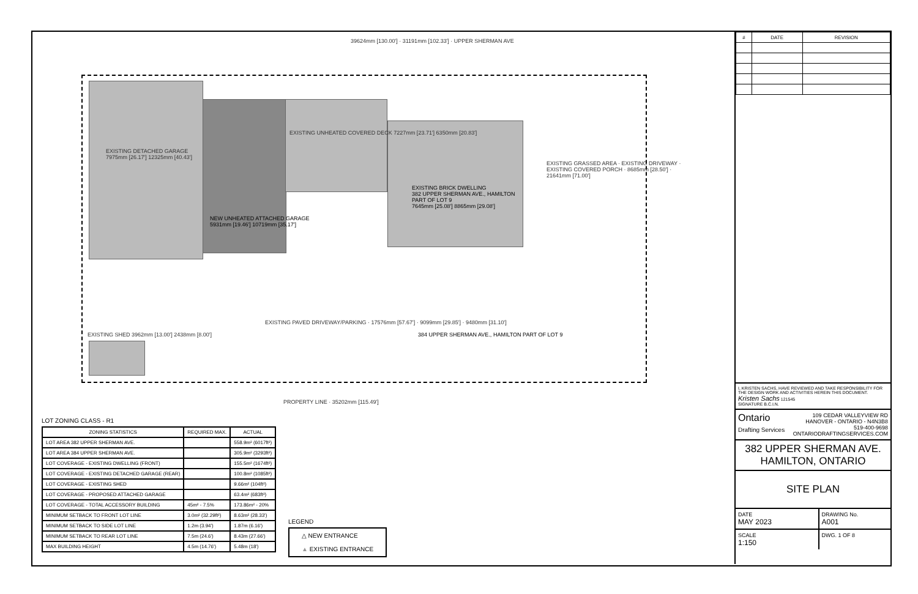39624mm [130.00'] · 31191mm [102.33'] · UPPER SHERMAN AVE
EXISTING DETACHED GARAGE
7975mm [26.17'] 12325mm [40.43']
NEW UNHEATED ATTACHED GARAGE
5931mm [19.46'] 10719mm [35.17']
EXISTING UNHEATED COVERED DECK 7227mm [23.71'] 6350mm [20.83']
EXISTING BRICK DWELLING
382 UPPER SHERMAN AVE., HAMILTON
PART OF LOT 9
7645mm [25.08'] 8865mm [29.08']
EXISTING SHED 3962mm [13.00'] 2438mm [8.00']
384 UPPER SHERMAN AVE., HAMILTON PART OF LOT 9
EXISTING PAVED DRIVEWAY/PARKING · 17576mm [57.67'] · 9099mm [29.85'] · 9480mm [31.10']
PROPERTY LINE · 35202mm [115.49']
EXISTING GRASSED AREA · EXISTING DRIVEWAY · EXISTING COVERED PORCH · 8685mm [28.50'] · 21641mm [71.00']
LOT ZONING CLASS - R1
| ZONING STATISTICS | REQUIRED MAX. | ACTUAL |
| --- | --- | --- |
| LOT AREA 382 UPPER SHERMAN AVE. | | 558.9m² (6017ft²) |
| LOT AREA 384 UPPER SHERMAN AVE. | | 305.9m² (3293ft²) |
| LOT COVERAGE - EXISTING DWELLING (FRONT) | | 155.5m² (1674ft²) |
| LOT COVERAGE - EXISTING DETACHED GARAGE (REAR) | | 100.8m² (1085ft²) |
| LOT COVERAGE - EXISTING SHED | | 9.66m² (104ft²) |
| LOT COVERAGE - PROPOSED ATTACHED GARAGE | | 63.4m² (683ft²) |
| LOT COVERAGE - TOTAL ACCESSORY BUILDING | 45m² - 7.5% | 173.86m² - 20% |
| MINIMUM SETBACK TO FRONT LOT LINE | 3.0m² (32.29ft²) | 8.63m² (28.33') |
| MINIMUM SETBACK TO SIDE LOT LINE | 1.2m (3.94') | 1.87m (6.16') |
| MINIMUM SETBACK TO REAR LOT LINE | 7.5m (24.6') | 8.43m (27.66') |
| MAX BUILDING HEIGHT | 4.5m (14.76') | 5.48m (18') |
LEGEND
△ NEW ENTRANCE
▲ EXISTING ENTRANCE
| # | DATE | REVISION |
| --- | --- | --- |
I, KRISTEN SACHS, HAVE REVIEWED AND TAKE RESPONSIBILITY FOR THE DESIGN WORK AND ACTIVITIES HEREIN THIS DOCUMENT.
Kristen Sachs 121545
SIGNATURE B.C.I.N.
Ontario
Drafting Services
109 CEDAR VALLEYVIEW RD
HANOVER - ONTARIO - N4N3B8
519-400-9698
ONTARIODRAFTINGSERVICES.COM
382 UPPER SHERMAN AVE.
HAMILTON, ONTARIO
SITE PLAN
DATE
MAY 2023
DRAWING No.
A001
SCALE
1:150
DWG. 1 OF 8